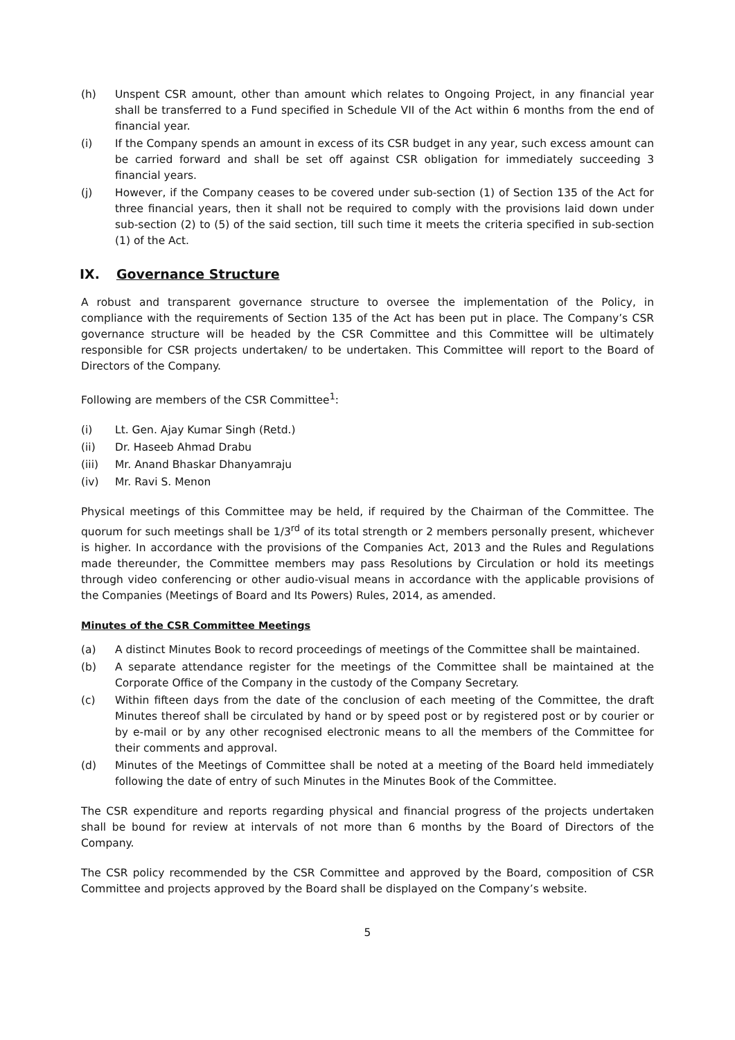(h) Unspent CSR amount, other than amount which relates to Ongoing Project, in any financial year shall be transferred to a Fund specified in Schedule VII of the Act within 6 months from the end of financial year.
(i) If the Company spends an amount in excess of its CSR budget in any year, such excess amount can be carried forward and shall be set off against CSR obligation for immediately succeeding 3 financial years.
(j) However, if the Company ceases to be covered under sub-section (1) of Section 135 of the Act for three financial years, then it shall not be required to comply with the provisions laid down under sub-section (2) to (5) of the said section, till such time it meets the criteria specified in sub-section (1) of the Act.
IX. Governance Structure
A robust and transparent governance structure to oversee the implementation of the Policy, in compliance with the requirements of Section 135 of the Act has been put in place. The Company’s CSR governance structure will be headed by the CSR Committee and this Committee will be ultimately responsible for CSR projects undertaken/ to be undertaken. This Committee will report to the Board of Directors of the Company.
Following are members of the CSR Committee<sup>1</sup>:
(i) Lt. Gen. Ajay Kumar Singh (Retd.)
(ii) Dr. Haseeb Ahmad Drabu
(iii) Mr. Anand Bhaskar Dhanyamraju
(iv) Mr. Ravi S. Menon
Physical meetings of this Committee may be held, if required by the Chairman of the Committee. The quorum for such meetings shall be 1/3<sup>rd</sup> of its total strength or 2 members personally present, whichever is higher. In accordance with the provisions of the Companies Act, 2013 and the Rules and Regulations made thereunder, the Committee members may pass Resolutions by Circulation or hold its meetings through video conferencing or other audio-visual means in accordance with the applicable provisions of the Companies (Meetings of Board and Its Powers) Rules, 2014, as amended.
Minutes of the CSR Committee Meetings
(a) A distinct Minutes Book to record proceedings of meetings of the Committee shall be maintained.
(b) A separate attendance register for the meetings of the Committee shall be maintained at the Corporate Office of the Company in the custody of the Company Secretary.
(c) Within fifteen days from the date of the conclusion of each meeting of the Committee, the draft Minutes thereof shall be circulated by hand or by speed post or by registered post or by courier or by e-mail or by any other recognised electronic means to all the members of the Committee for their comments and approval.
(d) Minutes of the Meetings of Committee shall be noted at a meeting of the Board held immediately following the date of entry of such Minutes in the Minutes Book of the Committee.
The CSR expenditure and reports regarding physical and financial progress of the projects undertaken shall be bound for review at intervals of not more than 6 months by the Board of Directors of the Company.
The CSR policy recommended by the CSR Committee and approved by the Board, composition of CSR Committee and projects approved by the Board shall be displayed on the Company’s website.
5